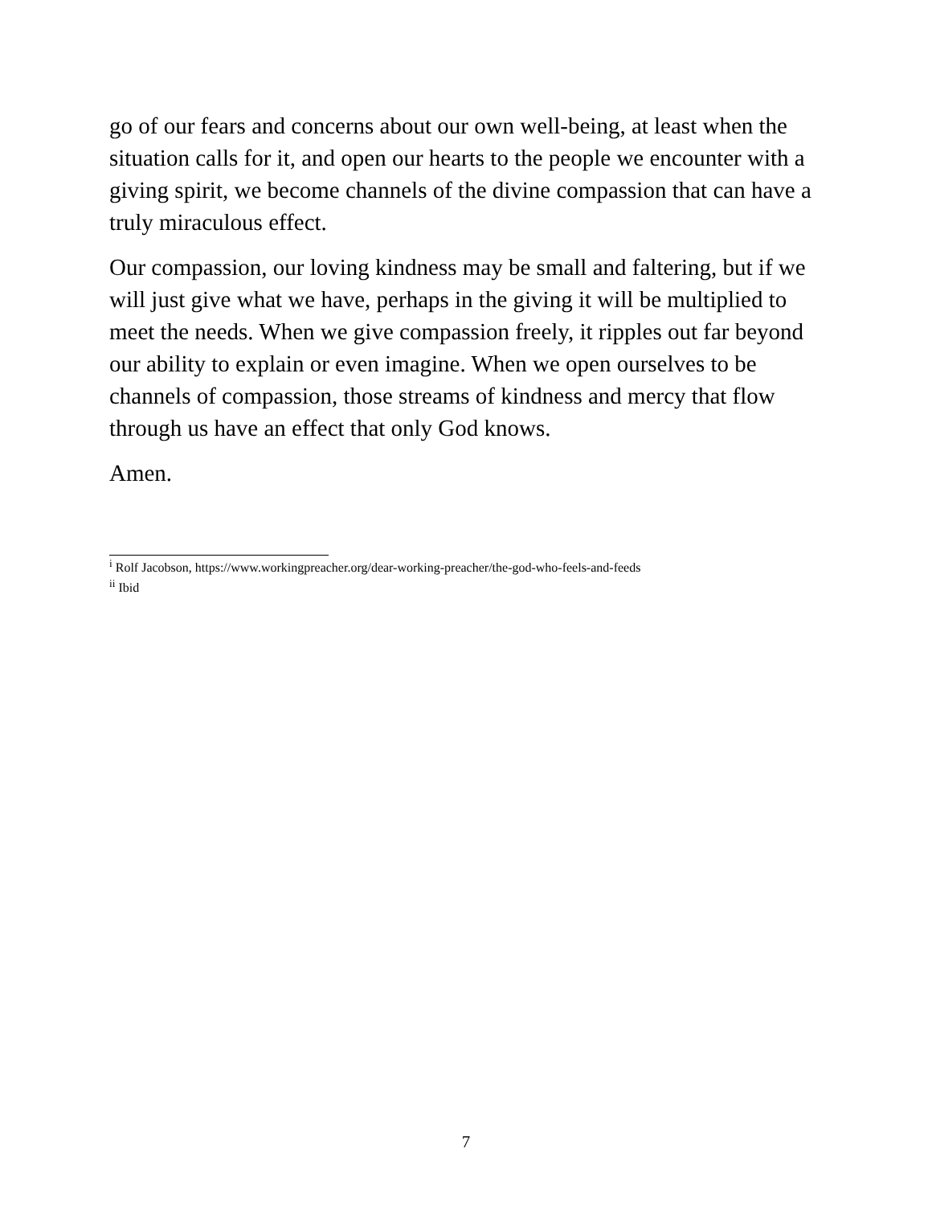go of our fears and concerns about our own well-being, at least when the situation calls for it, and open our hearts to the people we encounter with a giving spirit, we become channels of the divine compassion that can have a truly miraculous effect.
Our compassion, our loving kindness may be small and faltering, but if we will just give what we have, perhaps in the giving it will be multiplied to meet the needs. When we give compassion freely, it ripples out far beyond our ability to explain or even imagine. When we open ourselves to be channels of compassion, those streams of kindness and mercy that flow through us have an effect that only God knows.
Amen.
<sup>i</sup> Rolf Jacobson, https://www.workingpreacher.org/dear-working-preacher/the-god-who-feels-and-feeds
<sup>ii</sup> Ibid
7